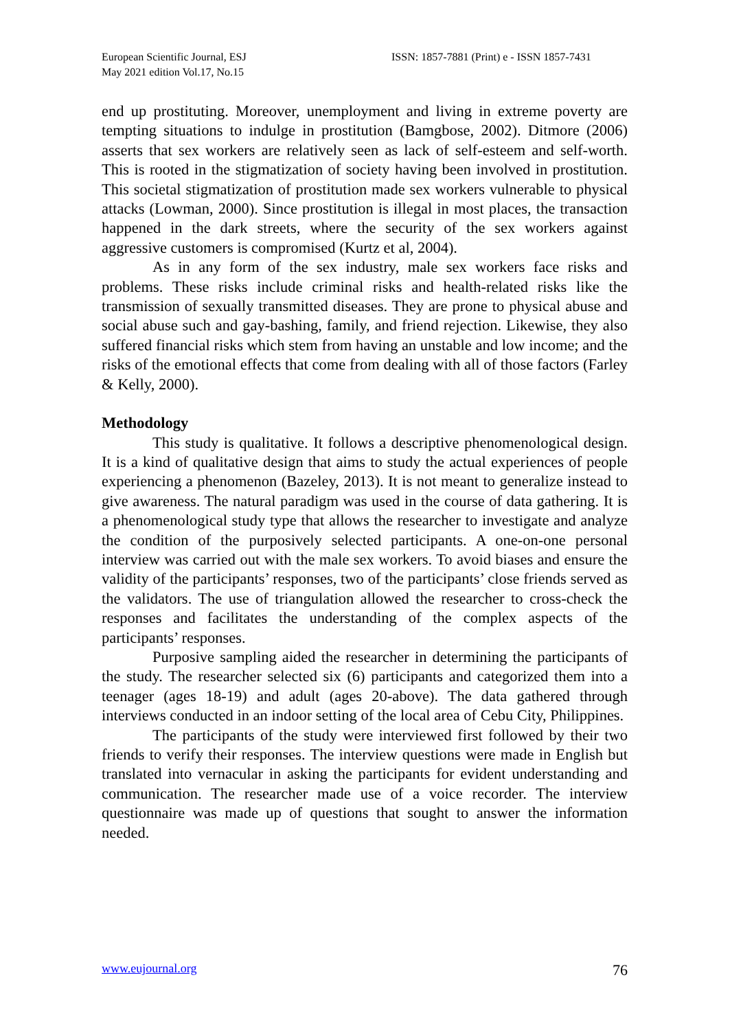European Scientific Journal, ESJ
May 2021 edition Vol.17, No.15
ISSN: 1857-7881 (Print) e - ISSN 1857-7431
end up prostituting. Moreover, unemployment and living in extreme poverty are tempting situations to indulge in prostitution (Bamgbose, 2002). Ditmore (2006) asserts that sex workers are relatively seen as lack of self-esteem and self-worth. This is rooted in the stigmatization of society having been involved in prostitution. This societal stigmatization of prostitution made sex workers vulnerable to physical attacks (Lowman, 2000). Since prostitution is illegal in most places, the transaction happened in the dark streets, where the security of the sex workers against aggressive customers is compromised (Kurtz et al, 2004).
As in any form of the sex industry, male sex workers face risks and problems. These risks include criminal risks and health-related risks like the transmission of sexually transmitted diseases. They are prone to physical abuse and social abuse such and gay-bashing, family, and friend rejection. Likewise, they also suffered financial risks which stem from having an unstable and low income; and the risks of the emotional effects that come from dealing with all of those factors (Farley & Kelly, 2000).
Methodology
This study is qualitative. It follows a descriptive phenomenological design. It is a kind of qualitative design that aims to study the actual experiences of people experiencing a phenomenon (Bazeley, 2013). It is not meant to generalize instead to give awareness. The natural paradigm was used in the course of data gathering. It is a phenomenological study type that allows the researcher to investigate and analyze the condition of the purposively selected participants. A one-on-one personal interview was carried out with the male sex workers. To avoid biases and ensure the validity of the participants’ responses, two of the participants’ close friends served as the validators. The use of triangulation allowed the researcher to cross-check the responses and facilitates the understanding of the complex aspects of the participants’ responses.
Purposive sampling aided the researcher in determining the participants of the study. The researcher selected six (6) participants and categorized them into a teenager (ages 18-19) and adult (ages 20-above). The data gathered through interviews conducted in an indoor setting of the local area of Cebu City, Philippines.
The participants of the study were interviewed first followed by their two friends to verify their responses. The interview questions were made in English but translated into vernacular in asking the participants for evident understanding and communication. The researcher made use of a voice recorder. The interview questionnaire was made up of questions that sought to answer the information needed.
www.eujournal.org 76